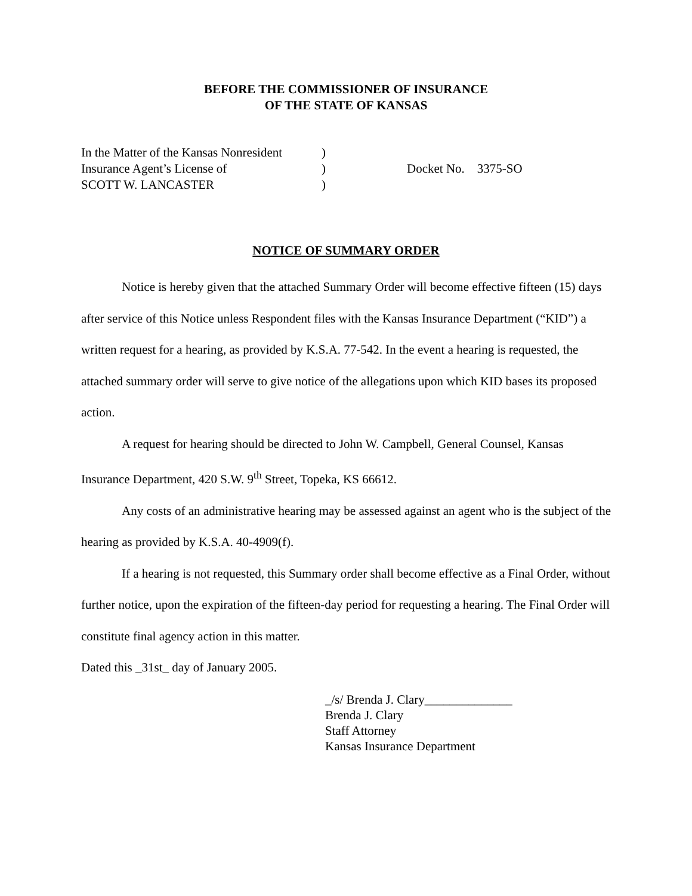BEFORE THE COMMISSIONER OF INSURANCE
OF THE STATE OF KANSAS
| In the Matter of the Kansas Nonresident | ) | |
| Insurance Agent’s License of | ) | Docket No. 3375-SO |
| SCOTT W. LANCASTER | ) | |
NOTICE OF SUMMARY ORDER
Notice is hereby given that the attached Summary Order will become effective fifteen (15) days after service of this Notice unless Respondent files with the Kansas Insurance Department (“KID”) a written request for a hearing, as provided by K.S.A. 77-542. In the event a hearing is requested, the attached summary order will serve to give notice of the allegations upon which KID bases its proposed action.
A request for hearing should be directed to John W. Campbell, General Counsel, Kansas Insurance Department, 420 S.W. 9<sup>th</sup> Street, Topeka, KS 66612.
Any costs of an administrative hearing may be assessed against an agent who is the subject of the hearing as provided by K.S.A. 40-4909(f).
If a hearing is not requested, this Summary order shall become effective as a Final Order, without further notice, upon the expiration of the fifteen-day period for requesting a hearing. The Final Order will constitute final agency action in this matter.
Dated this _31st_ day of January 2005.
_/s/ Brenda J. Clary______________
Brenda J. Clary
Staff Attorney
Kansas Insurance Department